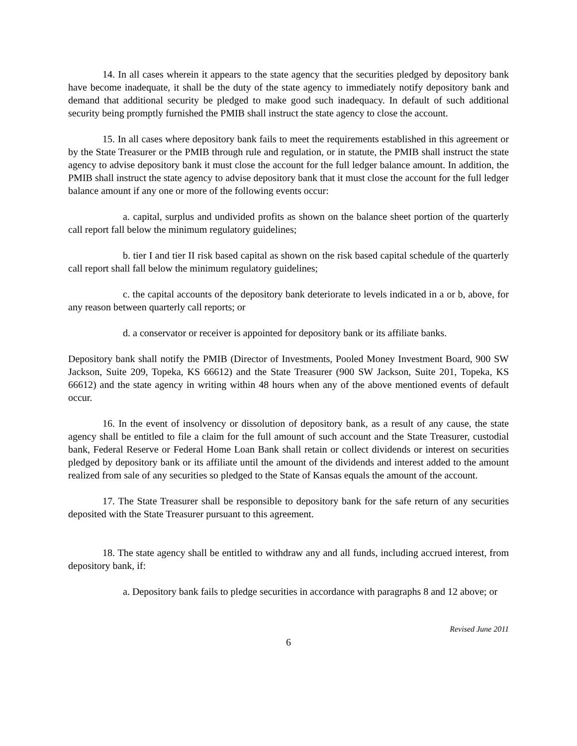14. In all cases wherein it appears to the state agency that the securities pledged by depository bank have become inadequate, it shall be the duty of the state agency to immediately notify depository bank and demand that additional security be pledged to make good such inadequacy. In default of such additional security being promptly furnished the PMIB shall instruct the state agency to close the account.
15. In all cases where depository bank fails to meet the requirements established in this agreement or by the State Treasurer or the PMIB through rule and regulation, or in statute, the PMIB shall instruct the state agency to advise depository bank it must close the account for the full ledger balance amount. In addition, the PMIB shall instruct the state agency to advise depository bank that it must close the account for the full ledger balance amount if any one or more of the following events occur:
a. capital, surplus and undivided profits as shown on the balance sheet portion of the quarterly call report fall below the minimum regulatory guidelines;
b. tier I and tier II risk based capital as shown on the risk based capital schedule of the quarterly call report shall fall below the minimum regulatory guidelines;
c. the capital accounts of the depository bank deteriorate to levels indicated in a or b, above, for any reason between quarterly call reports; or
d. a conservator or receiver is appointed for depository bank or its affiliate banks.
Depository bank shall notify the PMIB (Director of Investments, Pooled Money Investment Board, 900 SW Jackson, Suite 209, Topeka, KS 66612) and the State Treasurer (900 SW Jackson, Suite 201, Topeka, KS 66612) and the state agency in writing within 48 hours when any of the above mentioned events of default occur.
16. In the event of insolvency or dissolution of depository bank, as a result of any cause, the state agency shall be entitled to file a claim for the full amount of such account and the State Treasurer, custodial bank, Federal Reserve or Federal Home Loan Bank shall retain or collect dividends or interest on securities pledged by depository bank or its affiliate until the amount of the dividends and interest added to the amount realized from sale of any securities so pledged to the State of Kansas equals the amount of the account.
17. The State Treasurer shall be responsible to depository bank for the safe return of any securities deposited with the State Treasurer pursuant to this agreement.
18. The state agency shall be entitled to withdraw any and all funds, including accrued interest, from depository bank, if:
a. Depository bank fails to pledge securities in accordance with paragraphs 8 and 12 above; or
Revised June 2011
6